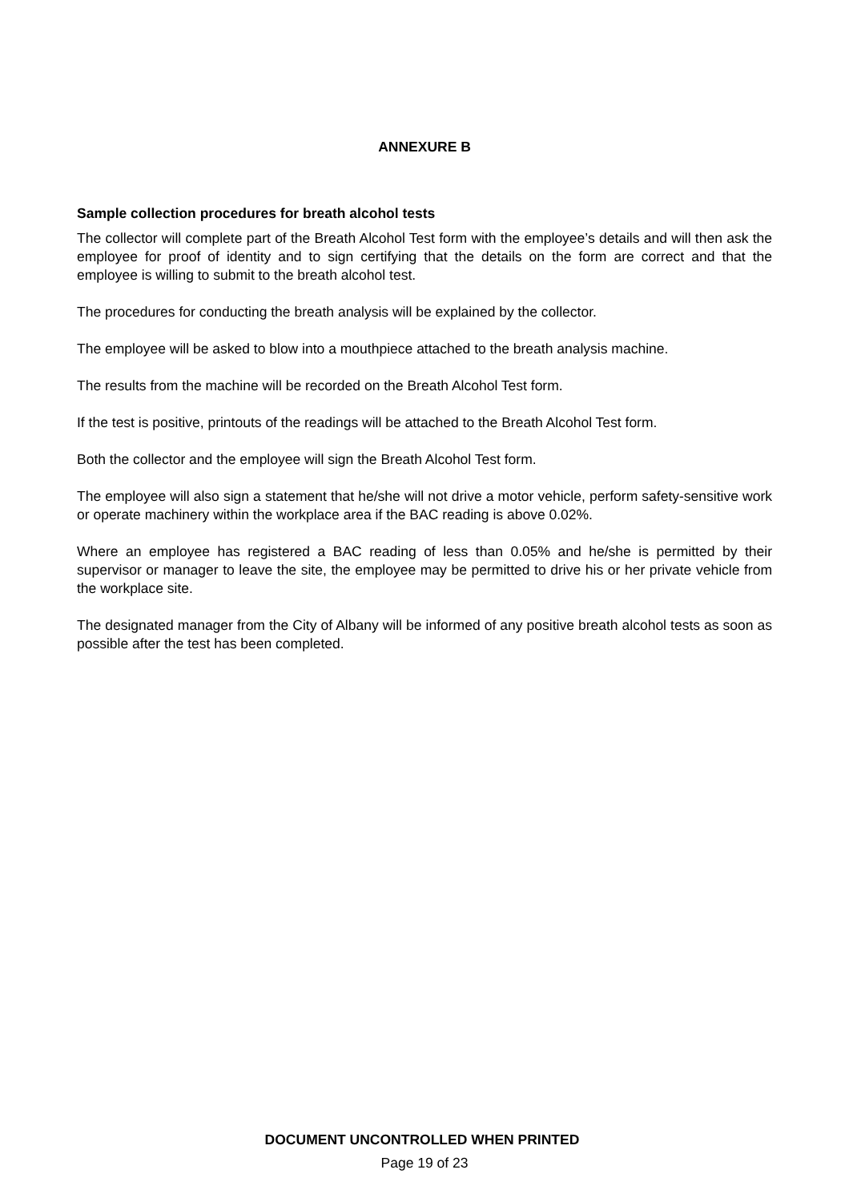ANNEXURE B
Sample collection procedures for breath alcohol tests
The collector will complete part of the Breath Alcohol Test form with the employee’s details and will then ask the employee for proof of identity and to sign certifying that the details on the form are correct and that the employee is willing to submit to the breath alcohol test.
The procedures for conducting the breath analysis will be explained by the collector.
The employee will be asked to blow into a mouthpiece attached to the breath analysis machine.
The results from the machine will be recorded on the Breath Alcohol Test form.
If the test is positive, printouts of the readings will be attached to the Breath Alcohol Test form.
Both the collector and the employee will sign the Breath Alcohol Test form.
The employee will also sign a statement that he/she will not drive a motor vehicle, perform safety-sensitive work or operate machinery within the workplace area if the BAC reading is above 0.02%.
Where an employee has registered a BAC reading of less than 0.05% and he/she is permitted by their supervisor or manager to leave the site, the employee may be permitted to drive his or her private vehicle from the workplace site.
The designated manager from the City of Albany will be informed of any positive breath alcohol tests as soon as possible after the test has been completed.
DOCUMENT UNCONTROLLED WHEN PRINTED
Page 19 of 23